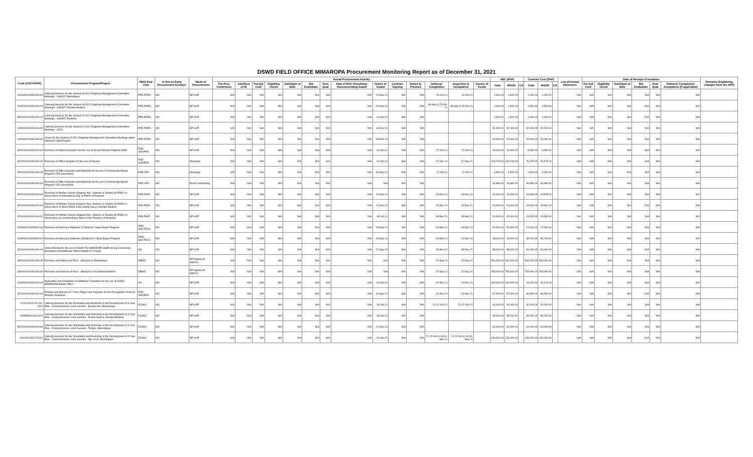DSWD FIELD OFFICE MIMAROPA Procurement Monitoring Report as of December 31, 2021
| Code (UACS/PAP) | Procurement Program/Project | PMO/ End-User | Is this an Early Procurement Activity? | Mode of Procurement | Actual Procurement Activity | | | | | | | | | | | | | | ABC (PhP) | | | Contract Cost (PhP) | | | List of Invited Observers | Date of Receipt of Invitation | | | | | | Remarks (Explaining changes from the APP) |
| --- | --- | --- | --- | --- | --- | --- | --- | --- | --- | --- | --- | --- | --- | --- | --- | --- | --- | --- | --- | --- | --- | --- | --- | --- | --- | --- | --- | --- | --- | --- | --- | --- |
| | | | | | Pre-Proc Conference | Ads/Post of IB | Pre-bid Conf | Eligibility Check | Sub/Open of Bids | Bid Evaluation | Post Qual | Date of BAC Resolution Recommending Award | Notice of Award | Contract Signing | Notice to Proceed | Delivery/ Completion | Inspection & Acceptance | Source of Funds | Total | MOOE | CO | Total | MOOE | CO | | Pre-bid Conf | Eligibility Check | Sub/Open of Bids | Bid Evaluation | Post Qual | Delivery/ Completion/ Acceptance (If applicable) | |
| 1000000100001000.00 | Catering Services for the conduct of 2021 Regional Management Committee Meetings - SWADT Marinduque | PPD-PDPS | NO | NP-SVP | N/A | N/A | N/A | N/A | N/A | N/A | N/A | N/A | 24-Sep-21 | N/A | N/A | 20-Oct-21 | 20-Oct-21 | | 1,600.00 | 1,600.00 | | 1,200.00 | 1,200.00 | | N/A | N/A | N/A | N/A | N/A | N/A | N/A | |
| 1000000100001000.00 | Catering Services for the conduct of 2021 Regional Management Committee Meetings - SWADT Oriental Mindoro | PPD-PDPS | NO | NP-SVP | N/A | N/A | N/A | N/A | N/A | N/A | N/A | N/A | 24-Sep-21 | N/A | N/A | 08-Sep & 25-Oct-21 | 08-Sep & 25-Oct-21 | | 1,600.00 | 1,600.00 | | 1,500.00 | 1,500.00 | | N/A | N/A | N/A | N/A | N/A | N/A | N/A | |
| 3501000100001000.00 | Catering Services for the conduct of 2021 Regional Management Committee Meetings - SWADT Romblon | PPD-PDPS | NO | NP-SVP | N/A | N/A | N/A | N/A | N/A | N/A | N/A | N/A | 14-Oct-21 | N/A | N/A | | | | 1,600.00 | 1,600.00 | | 1,600.00 | 1,600.00 | | N/A | N/A | N/A | N/A | N/A | N/A | N/A | |
| 1000000100001000.00 | Catering Services for the conduct of 2021 Regional Management Committee Meetings - NCR | PPD-PDPS | NO | NP-SVP | N/A | N/A | N/A | N/A | N/A | N/A | N/A | N/A | 16-Nov-21 | N/A | N/A | | | | 32,000.00 | 32,000.00 | | 32,000.00 | 32,000.00 | | N/A | N/A | N/A | N/A | N/A | N/A | N/A | |
| 1000000100001000.00 | Venue for the conduct of 2021 Regional Management Committee Meetings within National Capital Region | PPD-PDPS | NO | NP-SVP | N/A | N/A | N/A | N/A | N/A | N/A | N/A | N/A | 08-Nov-21 | N/A | N/A | | | | 20,000.00 | 20,000.00 | | 20,000.00 | 20,000.00 | | N/A | N/A | N/A | N/A | N/A | N/A | N/A | |
| 3201003100001000.00 | Purchase of Medical Supplies for the use of Social Pension Regional Staff | PSD-SOCPEN | NO | NP-SVP | N/A | N/A | N/A | N/A | N/A | N/A | N/A | N/A | 13-Oct-21 | N/A | N/A | 27-Oct-21 | 27-Oct-21 | | 19,000.00 | 19,000.00 | | 9,830.00 | 9,830.00 | | N/A | N/A | N/A | N/A | N/A | N/A | N/A | |
| 3201003100001000.00 | Purchase of Office Supplies for the use of Socpen | PSD-SOCPEN | NO | Shopping | N/A | N/A | N/A | N/A | N/A | N/A | N/A | N/A | 01-Oct-21 | N/A | N/A | 21-Dec-21 | 21-Dec-21 | | 103,729.00 | 103,729.00 | | 76,375.00 | 76,375.00 | | N/A | N/A | N/A | N/A | N/A | N/A | N/A | |
| 3201041000001000.00 | Purchase of Office Supplies and Materials for the use of Community Based Program/ LED Secretariat | PSD-LED | NO | Shopping | N/A | N/A | N/A | N/A | N/A | N/A | N/A | N/A | 30-Sep-21 | N/A | N/A | 12-Oct-21 | 12-Oct-21 | | 6,500.00 | 6,500.00 | | 2,600.00 | 2,600.00 | | N/A | N/A | N/A | N/A | N/A | N/A | N/A | |
| 3201041000001000.00 | Purchase of Office Supplies and Materials for the use of Community Based Program/ LED Secretariat | PSD-LED | NO | Direct Contracting | N/A | N/A | N/A | N/A | N/A | N/A | N/A | N/A | N/A | N/A | N/A | | | | 34,680.00 | 34,680.00 | | 34,680.00 | 34,680.00 | | N/A | N/A | N/A | N/A | N/A | N/A | N/A | |
| 3201041000001000.00 | Purchase of Welfare Goods (Hygiene Kits, Vitamins & Goods) for PWDs in Observance of International Day of PWDs in Palawan | PSD-PWD | NO | NP-SVP | N/A | N/A | N/A | N/A | N/A | N/A | N/A | N/A | 12-Nov-21 | N/A | N/A | 23-Dec-21 | 23-Dec-21 | | 20,000.00 | 20,000.00 | | 19,945.00 | 19,945.00 | | N/A | N/A | N/A | N/A | N/A | N/A | N/A | |
| 3201041000001000.00 | Purchase of Welfare Goods (Hygiene Kits, Vitamins & Goods) for PWDs in Observance of World White Cane Safety Day in Oriental Mindoro | PSD-PWD | NO | NP-SVP | N/A | N/A | N/A | N/A | N/A | N/A | N/A | N/A | 12-Nov-21 | N/A | N/A | 02-Dec-21 | 02-Dec-21 | | 20,000.00 | 20,000.00 | | 19,962.00 | 19,962.00 | | N/A | N/A | N/A | N/A | N/A | N/A | N/A | |
| 3201041000001000.00 | Purchase of Welfare Goods (Hygiene Kits, Vitamins & Goods) for PWDs in Observance of Cerebral Palsy Week in the Province of Romblon | PSD-PWD | NO | NP-SVP | N/A | N/A | N/A | N/A | N/A | N/A | N/A | N/A | 18-Oct-21 | N/A | N/A | 08-Nov-21 | 08-Nov-21 | | 20,000.00 | 20,000.00 | | 19,502.00 | 19,502.00 | | N/A | N/A | N/A | N/A | N/A | N/A | N/A | |
| 2000000100003000.00 | Purchase of Advocacy Materials (T-Shirt) for Yakap Bayan Program | ORD-SOCTECH | NO | NP-SVP | N/A | N/A | N/A | N/A | N/A | N/A | N/A | N/A | 28-Sep-21 | N/A | N/A | 03-Nov-21 | 03-Nov-21 | | 52,500.00 | 52,500.00 | | 17,640.00 | 17,640.00 | | N/A | N/A | N/A | N/A | N/A | N/A | N/A | |
| 2000000100003000.00 | Purchase of Advocacy Materials (Module) for Yakap Bayan Program | ORD-SOCTECH | NO | NP-SVP | N/A | N/A | N/A | N/A | N/A | N/A | N/A | N/A | 28-Sep-21 | N/A | N/A | 24-Nov-21 | 24-Nov-21 | | 18,000.00 | 18,000.00 | | 35,700.00 | 35,700.00 | | N/A | N/A | N/A | N/A | N/A | N/A | N/A | |
| 3201041000001000.00 | Vehicle Rental for the use of DSWD FO MIMAROPA Staffs during Community Quarantine (Outside/near Metro Manila) for 8 Days | AD | NO | NP-SVP | N/A | N/A | N/A | N/A | N/A | N/A | N/A | N/A | 22-Sep-21 | N/A | N/A | 08-Nov-21 | 08-Nov-21 | | 88,000.00 | 88,000.00 | | 81,600.00 | 81,600.00 | | N/A | N/A | N/A | N/A | N/A | N/A | N/A | |
| 3301001000001000.00 | Purchase and Delivery of Rice - Stockpile in Marinduque | DRMD | NO | NP-Agency to Agency | N/A | N/A | N/A | N/A | N/A | N/A | N/A | N/A | N/A | N/A | N/A | 22-Sep-21 | 22-Sep-21 | | 540,000.00 | 540,000.00 | | 540,000.00 | 540,000.00 | | N/A | N/A | N/A | N/A | N/A | N/A | N/A | |
| 3301001000001000.00 | Purchase and Delivery of Rice - Stockpile in Occidental Mindoro | DRMD | NO | NP-Agency to Agency | N/A | N/A | N/A | N/A | N/A | N/A | N/A | N/A | N/A | N/A | N/A | 22-Sep-21 | 22-Sep-21 | | 765,000.00 | 765,000.00 | | 765,000.00 | 765,000.00 | | N/A | N/A | N/A | N/A | N/A | N/A | N/A | |
| 1000000100001000.00 | Application and Installation of Additional Trunklines for the use of DSWD MIMAROPA Malate Office | AD | NO | NP-SVP | N/A | N/A | N/A | N/A | N/A | N/A | N/A | N/A | 01-Oct-21 | N/A | N/A | 24-Dec-21 | 24-Dec-21 | | 150,000.00 | 150,000.00 | | 43,120.00 | 43,120.00 | | N/A | N/A | N/A | N/A | N/A | N/A | N/A | |
| 3201003100001000.00 | Printing and Delivery of T-shirt, Plaque and Tarpaulin for the Recognition of Social Pension Awardees | PSD-SOCPEN | NO | NP-SVP | N/A | N/A | N/A | N/A | N/A | N/A | N/A | N/A | 30-Sep-21 | N/A | N/A | 24-Nov-21 | 24-Nov-21 | | 87,500.00 | 87,500.00 | | 66,560.00 | 66,560.00 | | N/A | N/A | N/A | N/A | N/A | N/A | N/A | |
| A 01101101-05-132-2021 | Catering Services for the Orientation and Workshop in the Development of 3 Year Plan - Comprehensive Local Juvenile - Buenavista, Marinduque | RJJWC | NO | NP-SVP | N/A | N/A | N/A | N/A | N/A | N/A | N/A | N/A | 26-Oct-21 | N/A | N/A | 21-22-Oct-21 | 21-22-Oct-21 | | 40,000.00 | 40,000.00 | | 32,000.00 | 32,000.00 | | N/A | N/A | N/A | N/A | N/A | N/A | N/A | |
| LDAPADA 01101101 | Catering Services for the Orientation and Workshop in the Development of 3 Year Plan - Comprehensive Local Juvenile - Puerto Galera, Oriental Mindoro | RJJWC | NO | NP-SVP | N/A | N/A | N/A | N/A | N/A | N/A | N/A | N/A | 18-Oct-21 | N/A | N/A | | | | 35,200.00 | 35,200.00 | | 35,200.00 | 35,200.00 | | N/A | N/A | N/A | N/A | N/A | N/A | N/A | |
| 3501001000001000.00 | Catering Services for the Orientation and Workshop in the Development of 3 Year Plan - Comprehensive Local Juvenile - Torrijos, Marinduque | RJJWC | NO | NP-SVP | N/A | N/A | N/A | N/A | N/A | N/A | N/A | N/A | 21-Dec-21 | N/A | N/A | | | | 64,000.00 | 64,000.00 | | 64,000.00 | 64,000.00 | | N/A | N/A | N/A | N/A | N/A | N/A | N/A | |
| 01101101051722021 | Catering Services for the Orientation and Workshop in the Development of 3 Year Plan - Comprehensive Local Juvenile - Sta. Cruz, Marinduque | RJJWC | NO | NP-SVP | N/A | N/A | N/A | N/A | N/A | N/A | N/A | N/A | 26-Oct-21 | N/A | N/A | 21-22-Oct & 18-19-Nov-21 | 21-22-Oct & 18-19-Nov-21 | | 136,000.00 | 136,000.00 | | 136,000.00 | 136,000.00 | | N/A | N/A | N/A | N/A | N/A | N/A | N/A | |